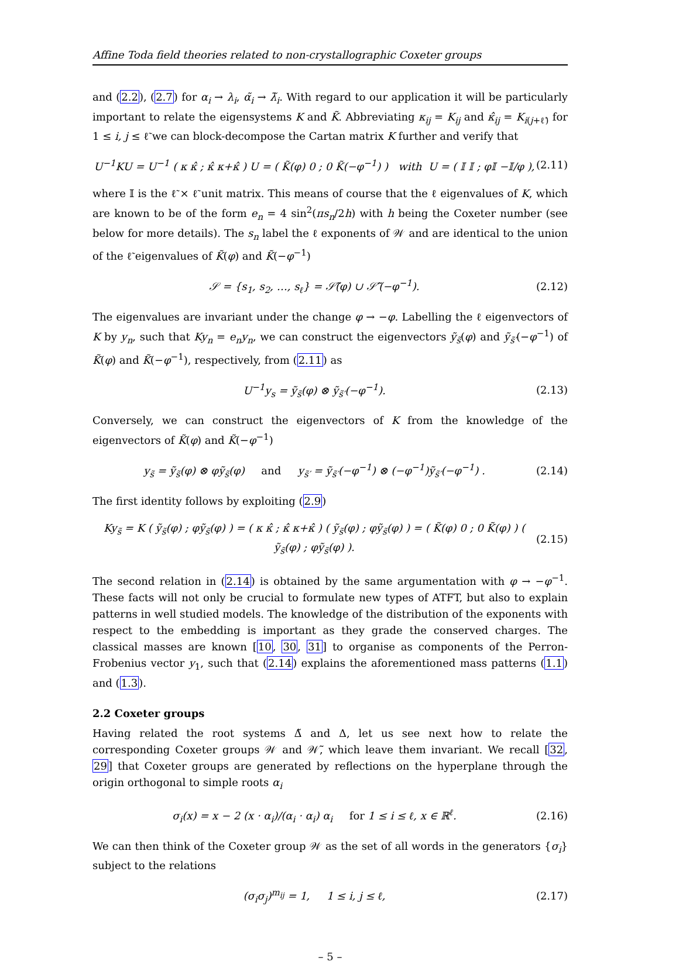Affine Toda field theories related to non-crystallographic Coxeter groups
and (2.2), (2.7) for α<sub>i</sub> → λ<sub>i</sub>, α̃<sub>i</sub> → λ̃<sub>i</sub>. With regard to our application it will be particularly important to relate the eigensystems K and K̃. Abbreviating κ<sub>ij</sub> = K<sub>ij</sub> and κ̂<sub>ij</sub> = K<sub>i(j+ℓ̃)</sub> for 1 ≤ i, j ≤ ℓ̃ we can block-decompose the Cartan matrix K further and verify that
U<sup>−1</sup>KU = U<sup>−1</sup> ( κ κ̂ ; κ̂ κ+κ̂ ) U = ( K̃(φ) 0 ; 0 K̃(−φ<sup>−1</sup>) ) with U = ( 𝕀 𝕀 ; φ𝕀 −𝕀/φ ), (2.11)
where 𝕀 is the ℓ̃ × ℓ̃ unit matrix. This means of course that the ℓ eigenvalues of K, which are known to be of the form e<sub>n</sub> = 4 sin<sup>2</sup>(πs<sub>n</sub>/2h) with h being the Coxeter number (see below for more details). The s<sub>n</sub> label the ℓ exponents of 𝒲 and are identical to the union of the ℓ̃ eigenvalues of K̃(φ) and K̃(−φ<sup>−1</sup>)
𝒮 = {s<sub>1</sub>, s<sub>2</sub>, …, s<sub>ℓ</sub>} = 𝒮̃(φ) ∪ 𝒮̃′(−φ<sup>−1</sup>). (2.12)
The eigenvalues are invariant under the change φ → −φ. Labelling the ℓ eigenvectors of K by y<sub>n</sub>, such that Ky<sub>n</sub> = e<sub>n</sub>y<sub>n</sub>, we can construct the eigenvectors ỹ<sub>s̃</sub>(φ) and ỹ<sub>s̃′</sub>(−φ<sup>−1</sup>) of K̃(φ) and K̃(−φ<sup>−1</sup>), respectively, from (2.11) as
U<sup>−1</sup>y<sub>s</sub> = ỹ<sub>s̃</sub>(φ) ⊗ ỹ<sub>s̃′</sub>(−φ<sup>−1</sup>). (2.13)
Conversely, we can construct the eigenvectors of K from the knowledge of the eigenvectors of K̃(φ) and K̃(−φ<sup>−1</sup>)
y<sub>s̃</sub> = ỹ<sub>s̃</sub>(φ) ⊗ φỹ<sub>s̃</sub>(φ) and y<sub>s̃′</sub> = ỹ<sub>s̃′</sub>(−φ<sup>−1</sup>) ⊗ (−φ<sup>−1</sup>)ỹ<sub>s̃′</sub>(−φ<sup>−1</sup>) . (2.14)
The first identity follows by exploiting (2.9)
Ky<sub>s̃</sub> = K ( ỹ<sub>s̃</sub>(φ) ; φỹ<sub>s̃</sub>(φ) ) = ( κ κ̂ ; κ̂ κ+κ̂ ) ( ỹ<sub>s̃</sub>(φ) ; φỹ<sub>s̃</sub>(φ) ) = ( K̃(φ) 0 ; 0 K̃(φ) ) ( ỹ<sub>s̃</sub>(φ) ; φỹ<sub>s̃</sub>(φ) ). (2.15)
The second relation in (2.14) is obtained by the same argumentation with φ → −φ<sup>−1</sup>. These facts will not only be crucial to formulate new types of ATFT, but also to explain patterns in well studied models. The knowledge of the distribution of the exponents with respect to the embedding is important as they grade the conserved charges. The classical masses are known [10, 30, 31] to organise as components of the Perron-Frobenius vector y<sub>1</sub>, such that (2.14) explains the aforementioned mass patterns (1.1) and (1.3).
2.2 Coxeter groups
Having related the root systems Δ̃ and Δ, let us see next how to relate the corresponding Coxeter groups 𝒲 and 𝒲̃, which leave them invariant. We recall [32, 29] that Coxeter groups are generated by reflections on the hyperplane through the origin orthogonal to simple roots α<sub>i</sub>
σ<sub>i</sub>(x) = x − 2 (x · α<sub>i</sub>)/(α<sub>i</sub> · α<sub>i</sub>) α<sub>i</sub> for 1 ≤ i ≤ ℓ, x ∈ ℝ<sup>ℓ</sup>. (2.16)
We can then think of the Coxeter group 𝒲 as the set of all words in the generators {σ<sub>i</sub>} subject to the relations
(σ<sub>i</sub>σ<sub>j</sub>)<sup>m<sub>ij</sub></sup> = 1, 1 ≤ i, j ≤ ℓ, (2.17)
– 5 –